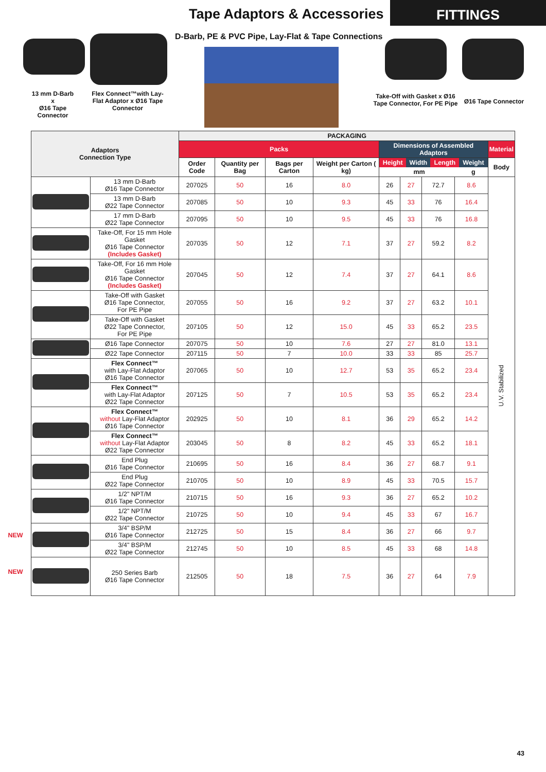13 mm D-Barb
x
Ø16 Tape Connector
Flex Connect™with Lay-Flat Adaptor x Ø16 Tape Connector
Tape Adaptors & Accessories FITTINGS
D-Barb, PE & PVC Pipe, Lay-Flat & Tape Connections
Take-Off with Gasket x Ø16 Tape Connector, For PE Pipe
Ø16 Tape Connector
| Adaptors Connection Type | | PACKAGING | | | | | | | | | |
| --- | --- | --- | --- | --- | --- | --- | --- | --- | --- | --- | --- |
| | | Packs | | | | Dimensions of Assembled Adaptors | | | | Material | |
| | | Order Code | Quantity per Bag | Bags per Carton | Weight per Carton ( kg) | / Height / Width / Length / Weight / / --- / --- / --- / --- / / mm / / / g / | | | | Body | |
| | 13 mm D-Barb Ø16 Tape Connector | 207025 | 50 | 16 | 8.0 | 26 | 27 | 72.7 | 8.6 | U.V. Stabilized | |
| | 13 mm D-Barb Ø22 Tape Connector | 207085 | 50 | 10 | 9.3 | 45 | 33 | 76 | 16.4 | | |
| | 17 mm D-Barb Ø22 Tape Connector | 207095 | 50 | 10 | 9.5 | 45 | 33 | 76 | 16.8 | | |
| | Take-Off, For 15 mm Hole Gasket Ø16 Tape Connector (Includes Gasket) | 207035 | 50 | 12 | 7.1 | 37 | 27 | 59.2 | 8.2 | | |
| | Take-Off, For 16 mm Hole Gasket Ø16 Tape Connector (Includes Gasket) | 207045 | 50 | 12 | 7.4 | 37 | 27 | 64.1 | 8.6 | | |
| | Take-Off with Gasket Ø16 Tape Connector, For PE Pipe | 207055 | 50 | 16 | 9.2 | 37 | 27 | 63.2 | 10.1 | | |
| | Take-Off with Gasket Ø22 Tape Connector, For PE Pipe | 207105 | 50 | 12 | 15.0 | 45 | 33 | 65.2 | 23.5 | | |
| | Ø16 Tape Connector | 207075 | 50 | 10 | 7.6 | 27 | 27 | 81.0 | 13.1 | | |
| | Ø22 Tape Connector | 207115 | 50 | 7 | 10.0 | 33 | 33 | 85 | 25.7 | | |
| | Flex Connect™ with Lay-Flat Adaptor Ø16 Tape Connector | 207065 | 50 | 10 | 12.7 | 53 | 35 | 65.2 | 23.4 | | |
| | Flex Connect™ with Lay-Flat Adaptor Ø22 Tape Connector | 207125 | 50 | 7 | 10.5 | 53 | 35 | 65.2 | 23.4 | | |
| | Flex Connect™ without Lay-Flat Adaptor Ø16 Tape Connector | 202925 | 50 | 10 | 8.1 | 36 | 29 | 65.2 | 14.2 | | |
| | Flex Connect™ without Lay-Flat Adaptor Ø22 Tape Connector | 203045 | 50 | 8 | 8.2 | 45 | 33 | 65.2 | 18.1 | | |
| | End Plug Ø16 Tape Connector | 210695 | 50 | 16 | 8.4 | 36 | 27 | 68.7 | 9.1 | | |
| | End Plug Ø22 Tape Connector | 210705 | 50 | 10 | 8.9 | 45 | 33 | 70.5 | 15.7 | | |
| | 1/2" NPT/M Ø16 Tape Connector | 210715 | 50 | 16 | 9.3 | 36 | 27 | 65.2 | 10.2 | | |
| | 1/2" NPT/M Ø22 Tape Connector | 210725 | 50 | 10 | 9.4 | 45 | 33 | 67 | 16.7 | | |
| NEW | 3/4" BSP/M Ø16 Tape Connector | 212725 | 50 | 15 | 8.4 | 36 | 27 | 66 | 9.7 | | |
| | 3/4" BSP/M Ø22 Tape Connector | 212745 | 50 | 10 | 8.5 | 45 | 33 | 68 | 14.8 | | |
| NEW | 250 Series Barb Ø16 Tape Connector | 212505 | 50 | 18 | 7.5 | 36 | 27 | 64 | 7.9 | | |
43